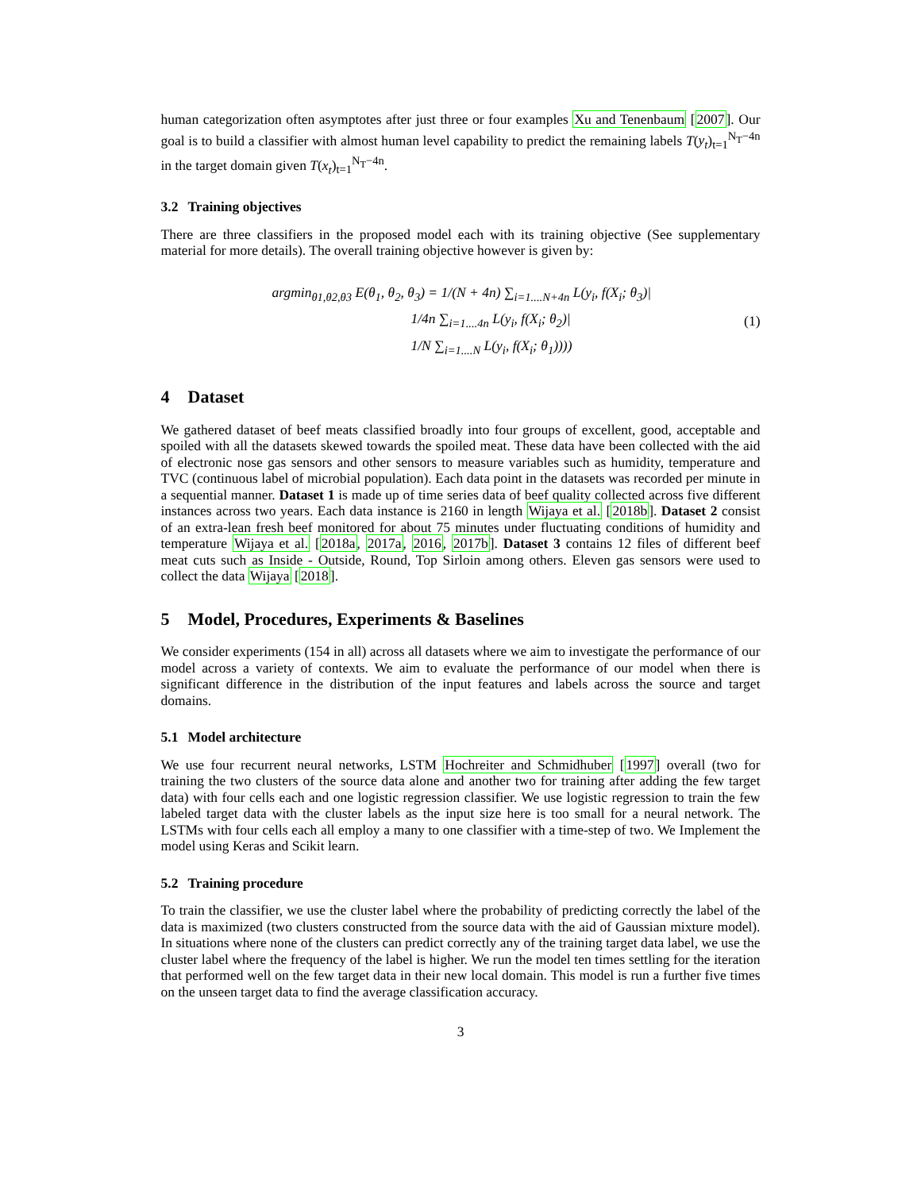human categorization often asymptotes after just three or four examples Xu and Tenenbaum [2007]. Our goal is to build a classifier with almost human level capability to predict the remaining labels T(y<sub>t</sub>)<sub>t=1</sub><sup>N<sub>T</sub>−4n</sup> in the target domain given T(x<sub>t</sub>)<sub>t=1</sub><sup>N<sub>T</sub>−4n</sup>.
3.2 Training objectives
There are three classifiers in the proposed model each with its training objective (See supplementary material for more details). The overall training objective however is given by:
argmin<sub>θ1,θ2,θ3</sub> E(θ<sub>1</sub>, θ<sub>2</sub>, θ<sub>3</sub>) = 1/(N + 4n) ∑<sub>i=1....N+4n</sub> L(y<sub>i</sub>, f(X<sub>i</sub>; θ<sub>3</sub>)|
1/4n ∑<sub>i=1....4n</sub> L(y<sub>i</sub>, f(X<sub>i</sub>; θ<sub>2</sub>)|
1/N ∑<sub>i=1....N</sub> L(y<sub>i</sub>, f(X<sub>i</sub>; θ<sub>1</sub>))))
(1)
4 Dataset
We gathered dataset of beef meats classified broadly into four groups of excellent, good, acceptable and spoiled with all the datasets skewed towards the spoiled meat. These data have been collected with the aid of electronic nose gas sensors and other sensors to measure variables such as humidity, temperature and TVC (continuous label of microbial population). Each data point in the datasets was recorded per minute in a sequential manner. Dataset 1 is made up of time series data of beef quality collected across five different instances across two years. Each data instance is 2160 in length Wijaya et al. [2018b]. Dataset 2 consist of an extra-lean fresh beef monitored for about 75 minutes under fluctuating conditions of humidity and temperature Wijaya et al. [2018a, 2017a, 2016, 2017b]. Dataset 3 contains 12 files of different beef meat cuts such as Inside - Outside, Round, Top Sirloin among others. Eleven gas sensors were used to collect the data Wijaya [2018].
5 Model, Procedures, Experiments & Baselines
We consider experiments (154 in all) across all datasets where we aim to investigate the performance of our model across a variety of contexts. We aim to evaluate the performance of our model when there is significant difference in the distribution of the input features and labels across the source and target domains.
5.1 Model architecture
We use four recurrent neural networks, LSTM Hochreiter and Schmidhuber [1997] overall (two for training the two clusters of the source data alone and another two for training after adding the few target data) with four cells each and one logistic regression classifier. We use logistic regression to train the few labeled target data with the cluster labels as the input size here is too small for a neural network. The LSTMs with four cells each all employ a many to one classifier with a time-step of two. We Implement the model using Keras and Scikit learn.
5.2 Training procedure
To train the classifier, we use the cluster label where the probability of predicting correctly the label of the data is maximized (two clusters constructed from the source data with the aid of Gaussian mixture model). In situations where none of the clusters can predict correctly any of the training target data label, we use the cluster label where the frequency of the label is higher. We run the model ten times settling for the iteration that performed well on the few target data in their new local domain. This model is run a further five times on the unseen target data to find the average classification accuracy.
3